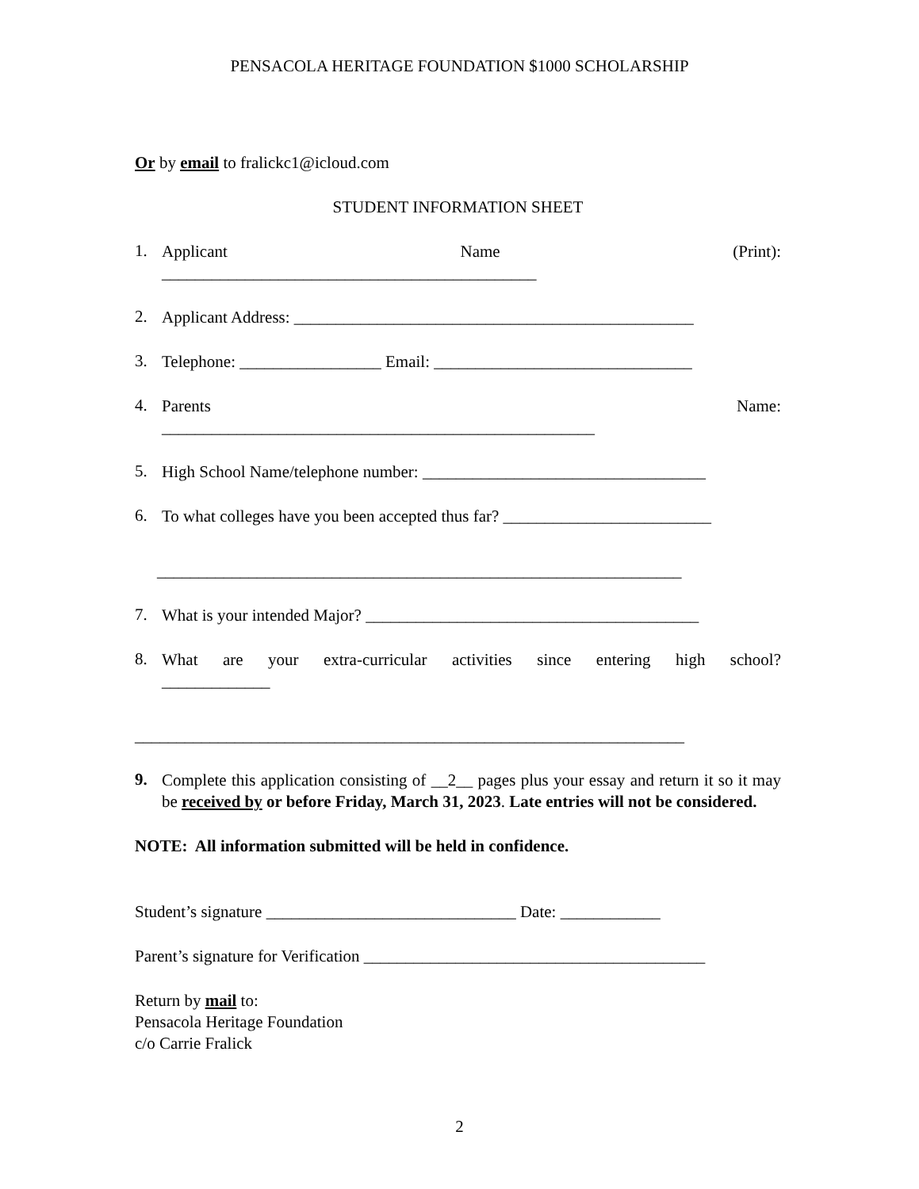PENSACOLA HERITAGE FOUNDATION $1000 SCHOLARSHIP
Or by email to fralickc1@icloud.com
STUDENT INFORMATION SHEET
1.
Applicant Name (Print):
_____________________________________________
2.
Applicant Address: ________________________________________________
3.
Telephone: _________________ Email: _______________________________
4.
Parents Name:
____________________________________________________
5.
High School Name/telephone number: __________________________________
6.
To what colleges have you been accepted thus far? _________________________
_______________________________________________________________
7.
What is your intended Major? ________________________________________
8.
What are your extra-curricular activities since entering high school?
_____________
__________________________________________________________________
9.
Complete this application consisting of __2__ pages plus your essay and return it so it may be received by or before Friday, March 31, 2023. Late entries will not be considered.
NOTE: All information submitted will be held in confidence.
Student’s signature ______________________________ Date: ____________
Parent’s signature for Verification _________________________________________
Return by mail to:
Pensacola Heritage Foundation
c/o Carrie Fralick
2